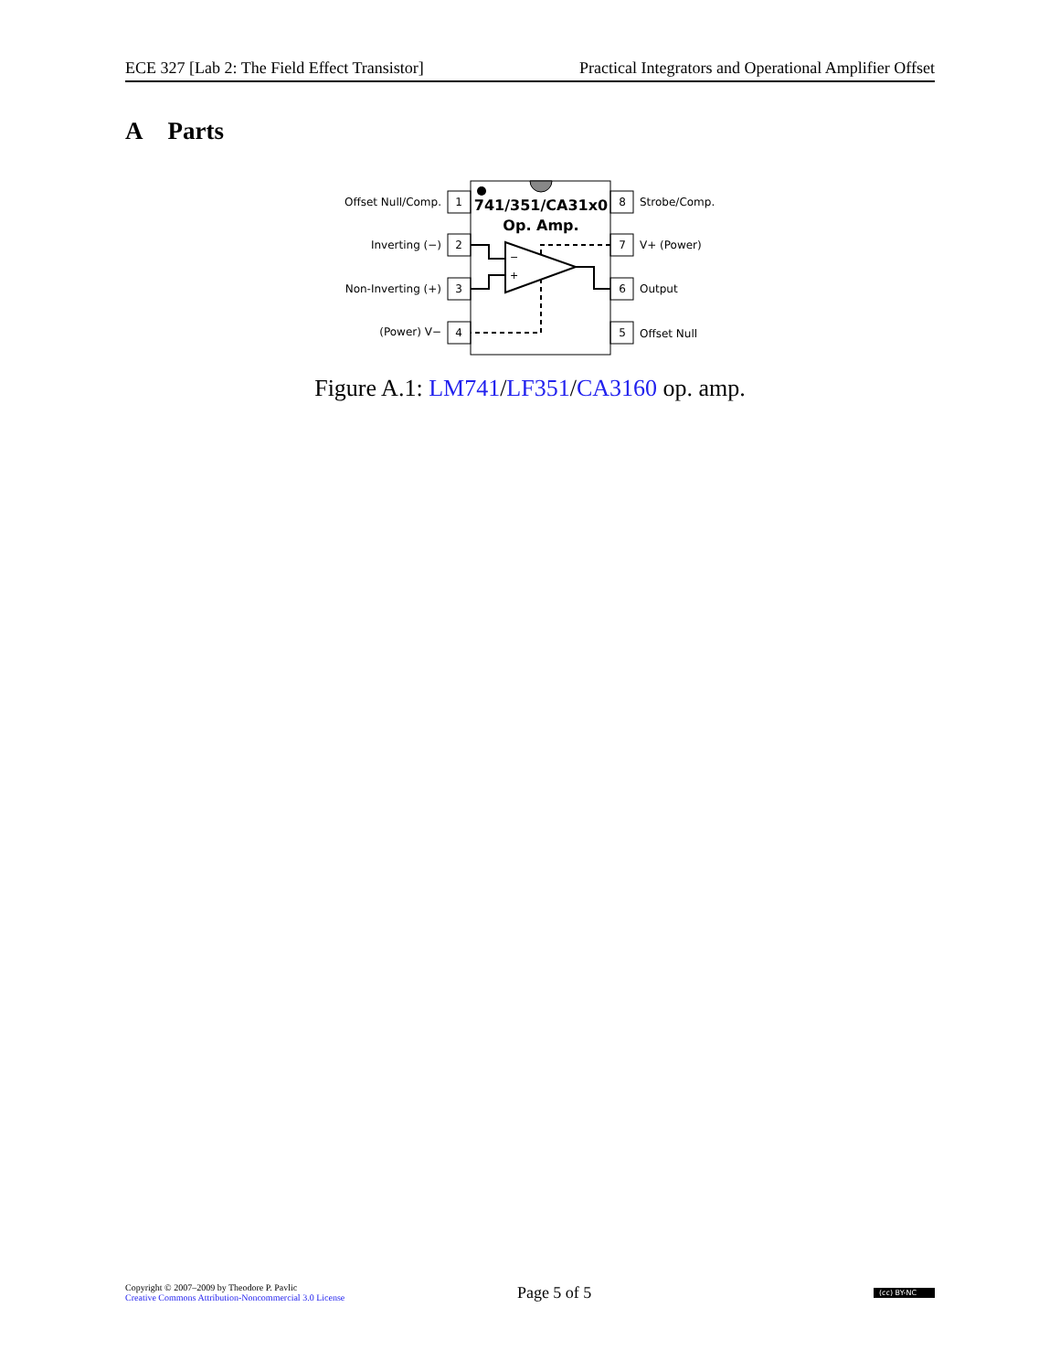ECE 327 [Lab 2: The Field Effect Transistor] Practical Integrators and Operational Amplifier Offset
A Parts
1
2
3
4
8
7
6
5
Offset Null/Comp.
Inverting (−)
Non-Inverting (+)
(Power) V−
Strobe/Comp.
V+ (Power)
Output
Offset Null
741/351/CA31x0
Op. Amp.
−
+
Figure A.1: LM741/LF351/CA3160 op. amp.
Copyright © 2007–2009 by Theodore P. Pavlic
Creative Commons Attribution-Noncommercial 3.0 License
Page 5 of 5
(cc) BY-NC